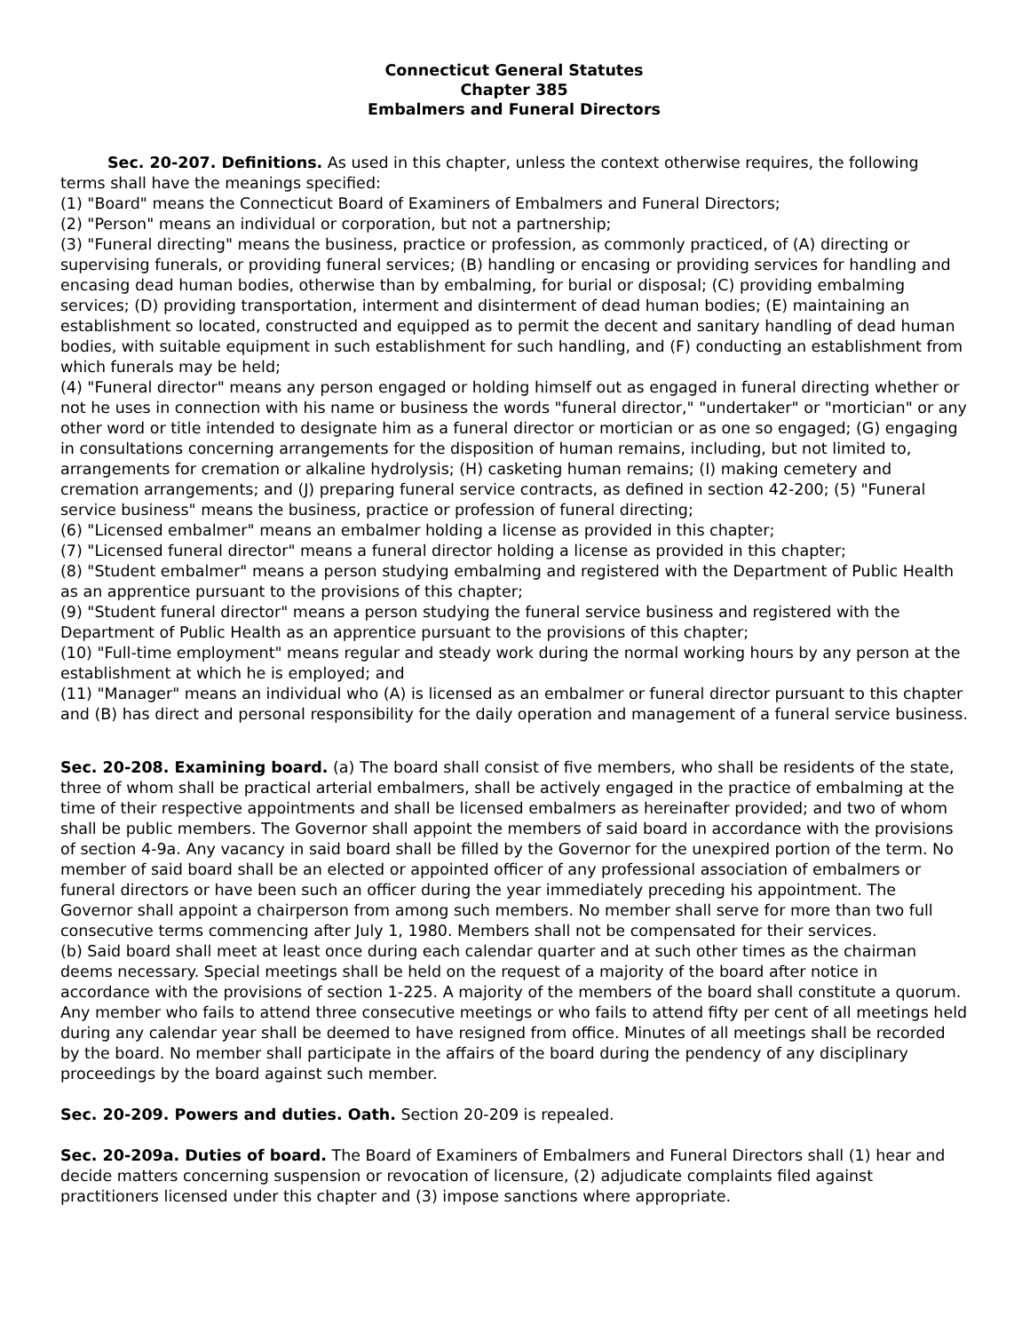Connecticut General Statutes
Chapter 385
Embalmers and Funeral Directors
Sec. 20-207. Definitions. As used in this chapter, unless the context otherwise requires, the following terms shall have the meanings specified:
(1) "Board" means the Connecticut Board of Examiners of Embalmers and Funeral Directors;
(2) "Person" means an individual or corporation, but not a partnership;
(3) "Funeral directing" means the business, practice or profession, as commonly practiced, of (A) directing or supervising funerals, or providing funeral services; (B) handling or encasing or providing services for handling and encasing dead human bodies, otherwise than by embalming, for burial or disposal; (C) providing embalming services; (D) providing transportation, interment and disinterment of dead human bodies; (E) maintaining an establishment so located, constructed and equipped as to permit the decent and sanitary handling of dead human bodies, with suitable equipment in such establishment for such handling, and (F) conducting an establishment from which funerals may be held;
(4) "Funeral director" means any person engaged or holding himself out as engaged in funeral directing whether or not he uses in connection with his name or business the words "funeral director," "undertaker" or "mortician" or any other word or title intended to designate him as a funeral director or mortician or as one so engaged; (G) engaging in consultations concerning arrangements for the disposition of human remains, including, but not limited to, arrangements for cremation or alkaline hydrolysis; (H) casketing human remains; (I) making cemetery and cremation arrangements; and (J) preparing funeral service contracts, as defined in section 42-200; (5) "Funeral service business" means the business, practice or profession of funeral directing;
(6) "Licensed embalmer" means an embalmer holding a license as provided in this chapter;
(7) "Licensed funeral director" means a funeral director holding a license as provided in this chapter;
(8) "Student embalmer" means a person studying embalming and registered with the Department of Public Health as an apprentice pursuant to the provisions of this chapter;
(9) "Student funeral director" means a person studying the funeral service business and registered with the Department of Public Health as an apprentice pursuant to the provisions of this chapter;
(10) "Full-time employment" means regular and steady work during the normal working hours by any person at the establishment at which he is employed; and
(11) "Manager" means an individual who (A) is licensed as an embalmer or funeral director pursuant to this chapter and (B) has direct and personal responsibility for the daily operation and management of a funeral service business.
Sec. 20-208. Examining board. (a) The board shall consist of five members, who shall be residents of the state, three of whom shall be practical arterial embalmers, shall be actively engaged in the practice of embalming at the time of their respective appointments and shall be licensed embalmers as hereinafter provided; and two of whom shall be public members. The Governor shall appoint the members of said board in accordance with the provisions of section 4-9a. Any vacancy in said board shall be filled by the Governor for the unexpired portion of the term. No member of said board shall be an elected or appointed officer of any professional association of embalmers or funeral directors or have been such an officer during the year immediately preceding his appointment. The Governor shall appoint a chairperson from among such members. No member shall serve for more than two full consecutive terms commencing after July 1, 1980. Members shall not be compensated for their services.
(b) Said board shall meet at least once during each calendar quarter and at such other times as the chairman deems necessary. Special meetings shall be held on the request of a majority of the board after notice in accordance with the provisions of section 1-225. A majority of the members of the board shall constitute a quorum. Any member who fails to attend three consecutive meetings or who fails to attend fifty per cent of all meetings held during any calendar year shall be deemed to have resigned from office. Minutes of all meetings shall be recorded by the board. No member shall participate in the affairs of the board during the pendency of any disciplinary proceedings by the board against such member.
Sec. 20-209. Powers and duties. Oath. Section 20-209 is repealed.
Sec. 20-209a. Duties of board. The Board of Examiners of Embalmers and Funeral Directors shall (1) hear and decide matters concerning suspension or revocation of licensure, (2) adjudicate complaints filed against practitioners licensed under this chapter and (3) impose sanctions where appropriate.